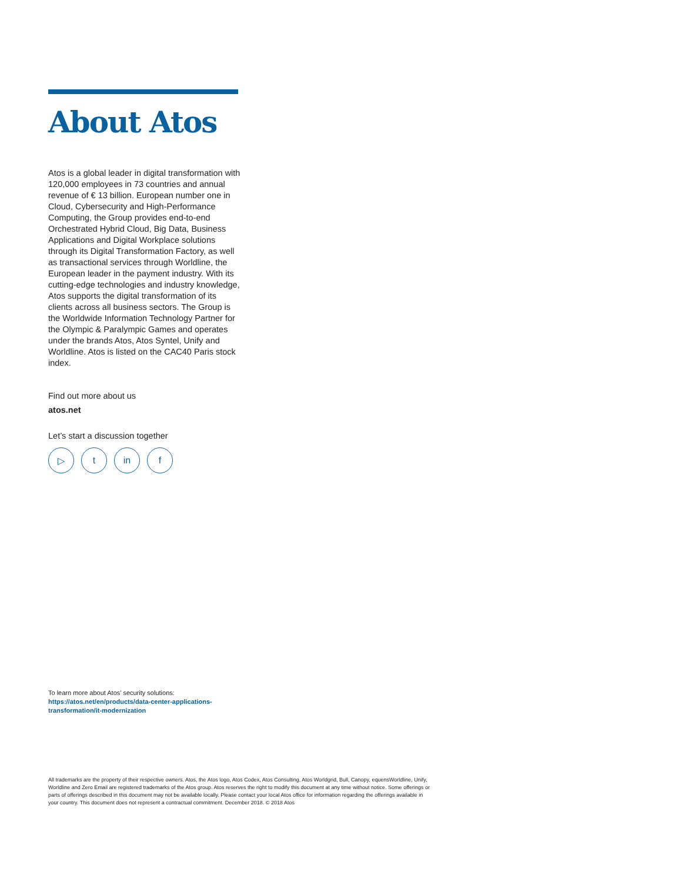About Atos
Atos is a global leader in digital transformation with 120,000 employees in 73 countries and annual revenue of € 13 billion. European number one in Cloud, Cybersecurity and High-Performance Computing, the Group provides end-to-end Orchestrated Hybrid Cloud, Big Data, Business Applications and Digital Workplace solutions through its Digital Transformation Factory, as well as transactional services through Worldline, the European leader in the payment industry. With its cutting-edge technologies and industry knowledge, Atos supports the digital transformation of its clients across all business sectors. The Group is the Worldwide Information Technology Partner for the Olympic & Paralympic Games and operates under the brands Atos, Atos Syntel, Unify and Worldline. Atos is listed on the CAC40 Paris stock index.
Find out more about us
atos.net
Let’s start a discussion together
▷ t in f
To learn more about Atos’ security solutions:
https://atos.net/en/products/data-center-applications-
transformation/it-modernization
All trademarks are the property of their respective owners. Atos, the Atos logo, Atos Codex, Atos Consulting, Atos Worldgrid, Bull, Canopy, equensWorldline, Unify, Worldline and Zero Email are registered trademarks of the Atos group. Atos reserves the right to modify this document at any time without notice. Some offerings or parts of offerings described in this document may not be available locally. Please contact your local Atos office for information regarding the offerings available in your country. This document does not represent a contractual commitment. December 2018. © 2018 Atos